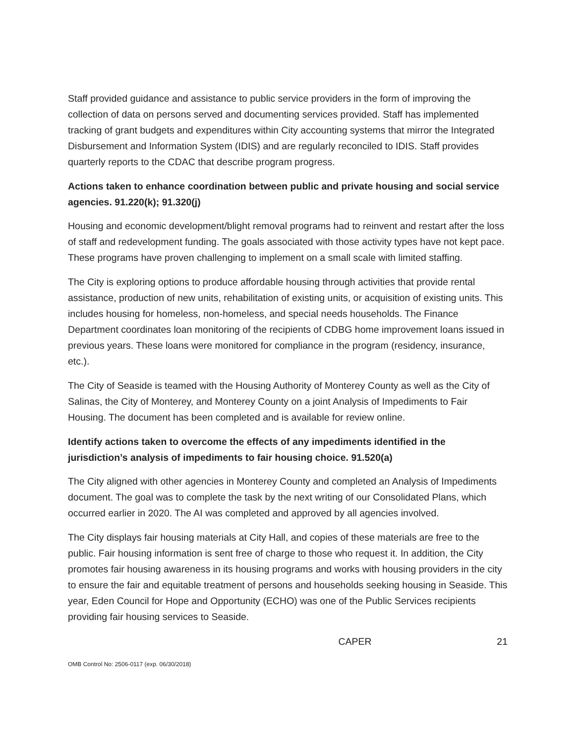Staff provided guidance and assistance to public service providers in the form of improving the collection of data on persons served and documenting services provided. Staff has implemented tracking of grant budgets and expenditures within City accounting systems that mirror the Integrated Disbursement and Information System (IDIS) and are regularly reconciled to IDIS. Staff provides quarterly reports to the CDAC that describe program progress.
Actions taken to enhance coordination between public and private housing and social service agencies. 91.220(k); 91.320(j)
Housing and economic development/blight removal programs had to reinvent and restart after the loss of staff and redevelopment funding. The goals associated with those activity types have not kept pace. These programs have proven challenging to implement on a small scale with limited staffing.
The City is exploring options to produce affordable housing through activities that provide rental assistance, production of new units, rehabilitation of existing units, or acquisition of existing units. This includes housing for homeless, non-homeless, and special needs households. The Finance Department coordinates loan monitoring of the recipients of CDBG home improvement loans issued in previous years. These loans were monitored for compliance in the program (residency, insurance, etc.).
The City of Seaside is teamed with the Housing Authority of Monterey County as well as the City of Salinas, the City of Monterey, and Monterey County on a joint Analysis of Impediments to Fair Housing. The document has been completed and is available for review online.
Identify actions taken to overcome the effects of any impediments identified in the jurisdiction’s analysis of impediments to fair housing choice. 91.520(a)
The City aligned with other agencies in Monterey County and completed an Analysis of Impediments document. The goal was to complete the task by the next writing of our Consolidated Plans, which occurred earlier in 2020. The AI was completed and approved by all agencies involved.
The City displays fair housing materials at City Hall, and copies of these materials are free to the public. Fair housing information is sent free of charge to those who request it. In addition, the City promotes fair housing awareness in its housing programs and works with housing providers in the city to ensure the fair and equitable treatment of persons and households seeking housing in Seaside. This year, Eden Council for Hope and Opportunity (ECHO) was one of the Public Services recipients providing fair housing services to Seaside.
CAPER 21
OMB Control No: 2506-0117 (exp. 06/30/2018)